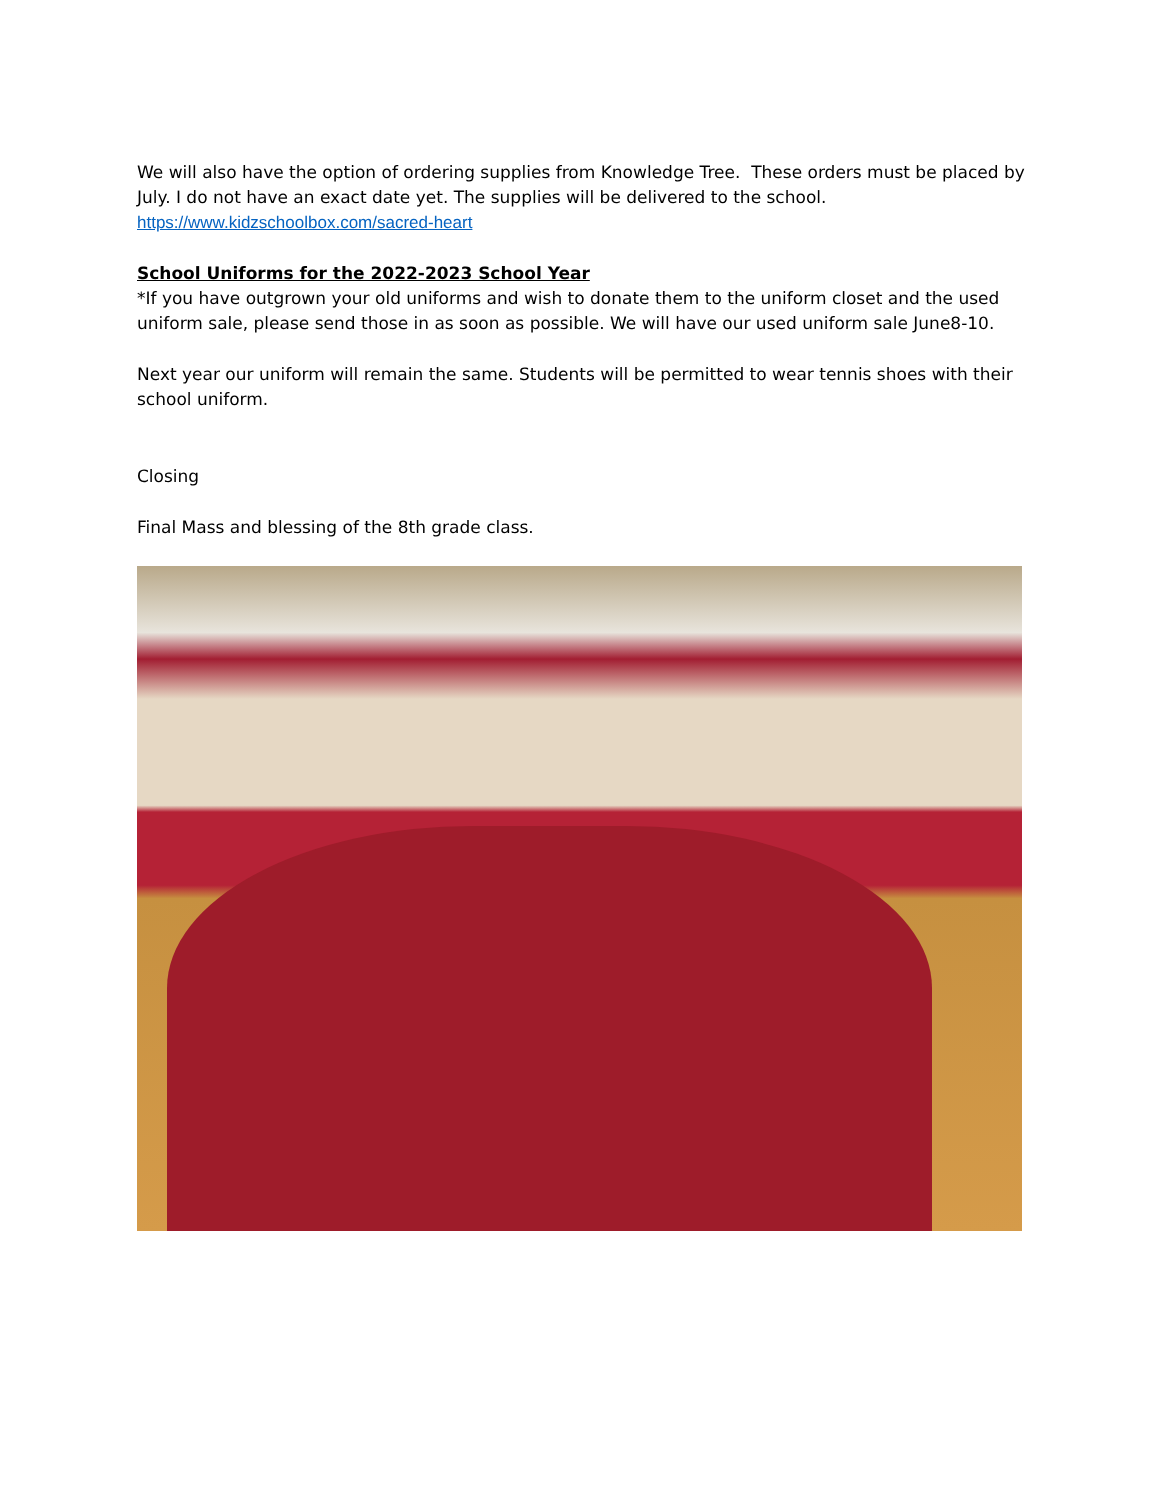We will also have the option of ordering supplies from Knowledge Tree. These orders must be placed by July. I do not have an exact date yet. The supplies will be delivered to the school.
https://www.kidzschoolbox.com/sacred-heart
School Uniforms for the 2022-2023 School Year
*If you have outgrown your old uniforms and wish to donate them to the uniform closet and the used uniform sale, please send those in as soon as possible. We will have our used uniform sale June8-10.
Next year our uniform will remain the same. Students will be permitted to wear tennis shoes with their school uniform.
Closing
Final Mass and blessing of the 8th grade class.